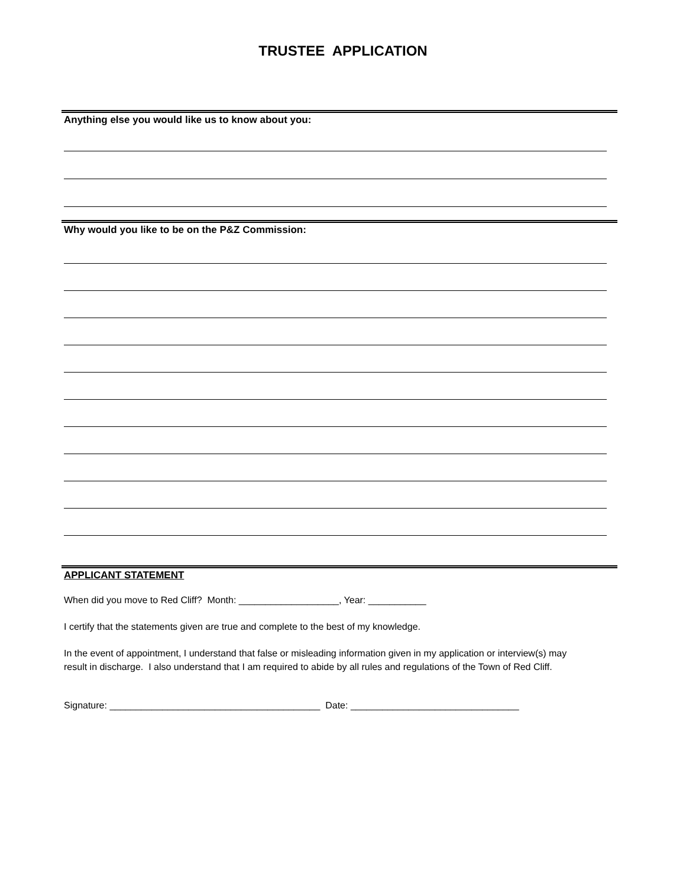TRUSTEE APPLICATION
Anything else you would like us to know about you:
Why would you like to be on the P&Z Commission:
APPLICANT STATEMENT
When did you move to Red Cliff? Month: ___________________, Year: ___________
I certify that the statements given are true and complete to the best of my knowledge.
In the event of appointment, I understand that false or misleading information given in my application or interview(s) may result in discharge. I also understand that I am required to abide by all rules and regulations of the Town of Red Cliff.
Signature: ________________________________________ Date: ________________________________